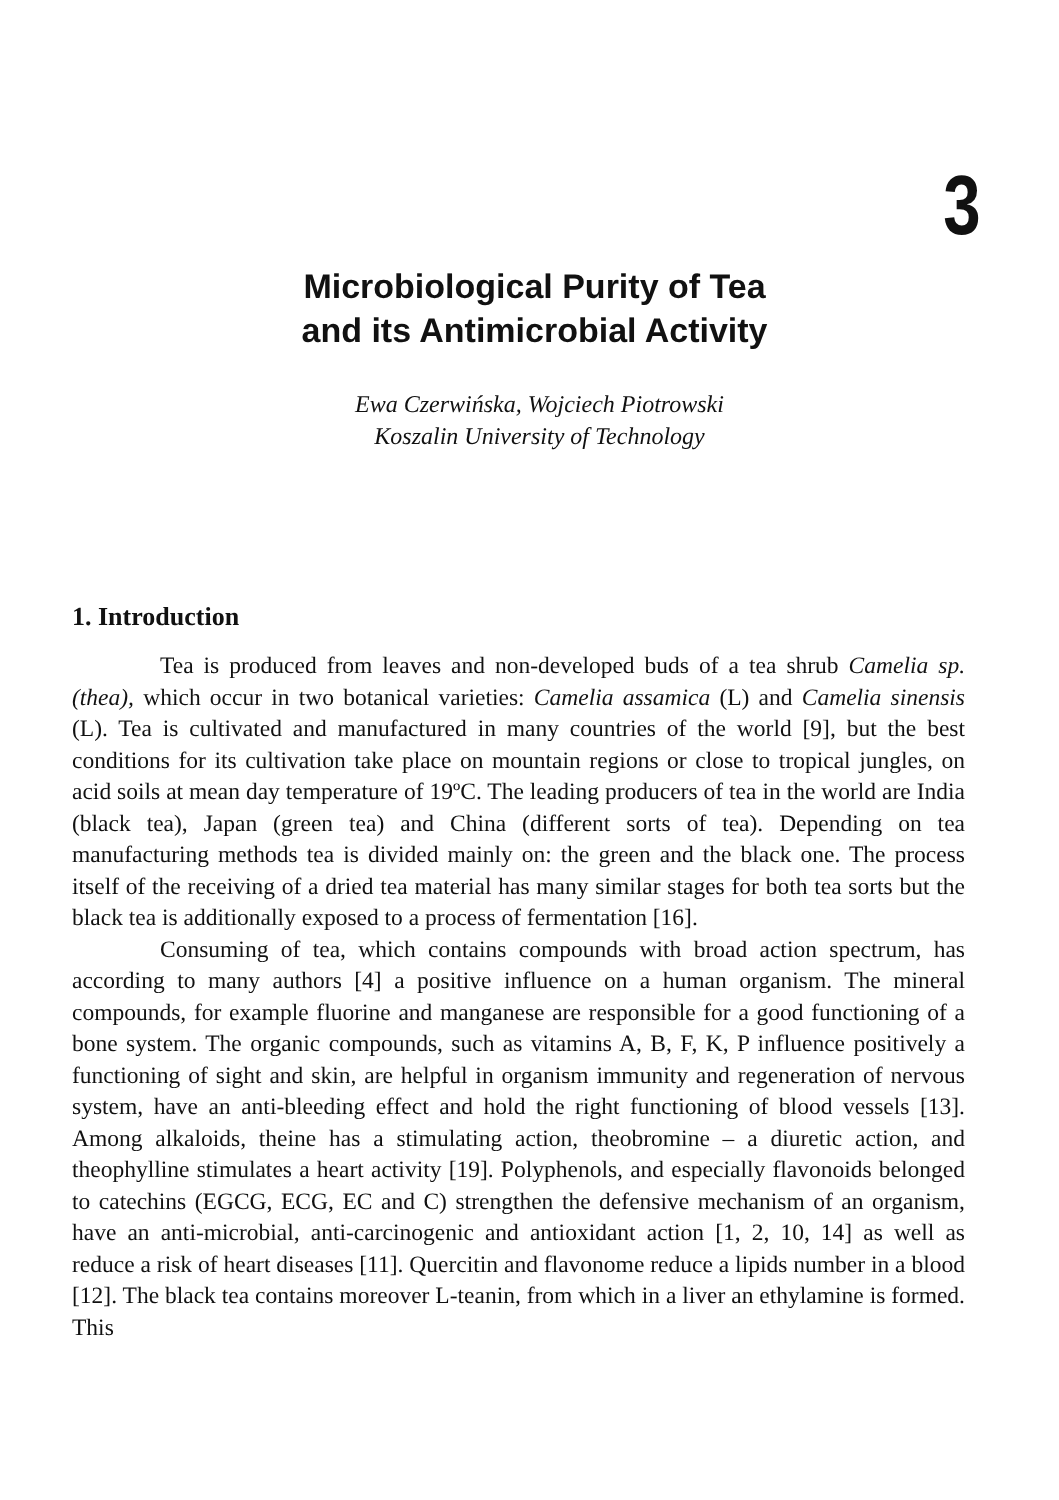3
Microbiological Purity of Tea
and its Antimicrobial Activity
Ewa Czerwińska, Wojciech Piotrowski
Koszalin University of Technology
1. Introduction
Tea is produced from leaves and non-developed buds of a tea shrub Camelia sp. (thea), which occur in two botanical varieties: Camelia assamica (L) and Camelia sinensis (L). Tea is cultivated and manufactured in many countries of the world [9], but the best conditions for its cultivation take place on mountain regions or close to tropical jungles, on acid soils at mean day temperature of 19ºC. The leading producers of tea in the world are India (black tea), Japan (green tea) and China (different sorts of tea). Depending on tea manufacturing methods tea is divided mainly on: the green and the black one. The process itself of the receiving of a dried tea material has many similar stages for both tea sorts but the black tea is additionally exposed to a process of fermentation [16].
Consuming of tea, which contains compounds with broad action spectrum, has according to many authors [4] a positive influence on a human organism. The mineral compounds, for example fluorine and manganese are responsible for a good functioning of a bone system. The organic compounds, such as vitamins A, B, F, K, P influence positively a functioning of sight and skin, are helpful in organism immunity and regeneration of nervous system, have an anti-bleeding effect and hold the right functioning of blood vessels [13]. Among alkaloids, theine has a stimulating action, theobromine – a diuretic action, and theophylline stimulates a heart activity [19]. Polyphenols, and especially flavonoids belonged to catechins (EGCG, ECG, EC and C) strengthen the defensive mechanism of an organism, have an anti-microbial, anti-carcinogenic and antioxidant action [1, 2, 10, 14] as well as reduce a risk of heart diseases [11]. Quercitin and flavonome reduce a lipids number in a blood [12]. The black tea contains moreover L-teanin, from which in a liver an ethylamine is formed. This